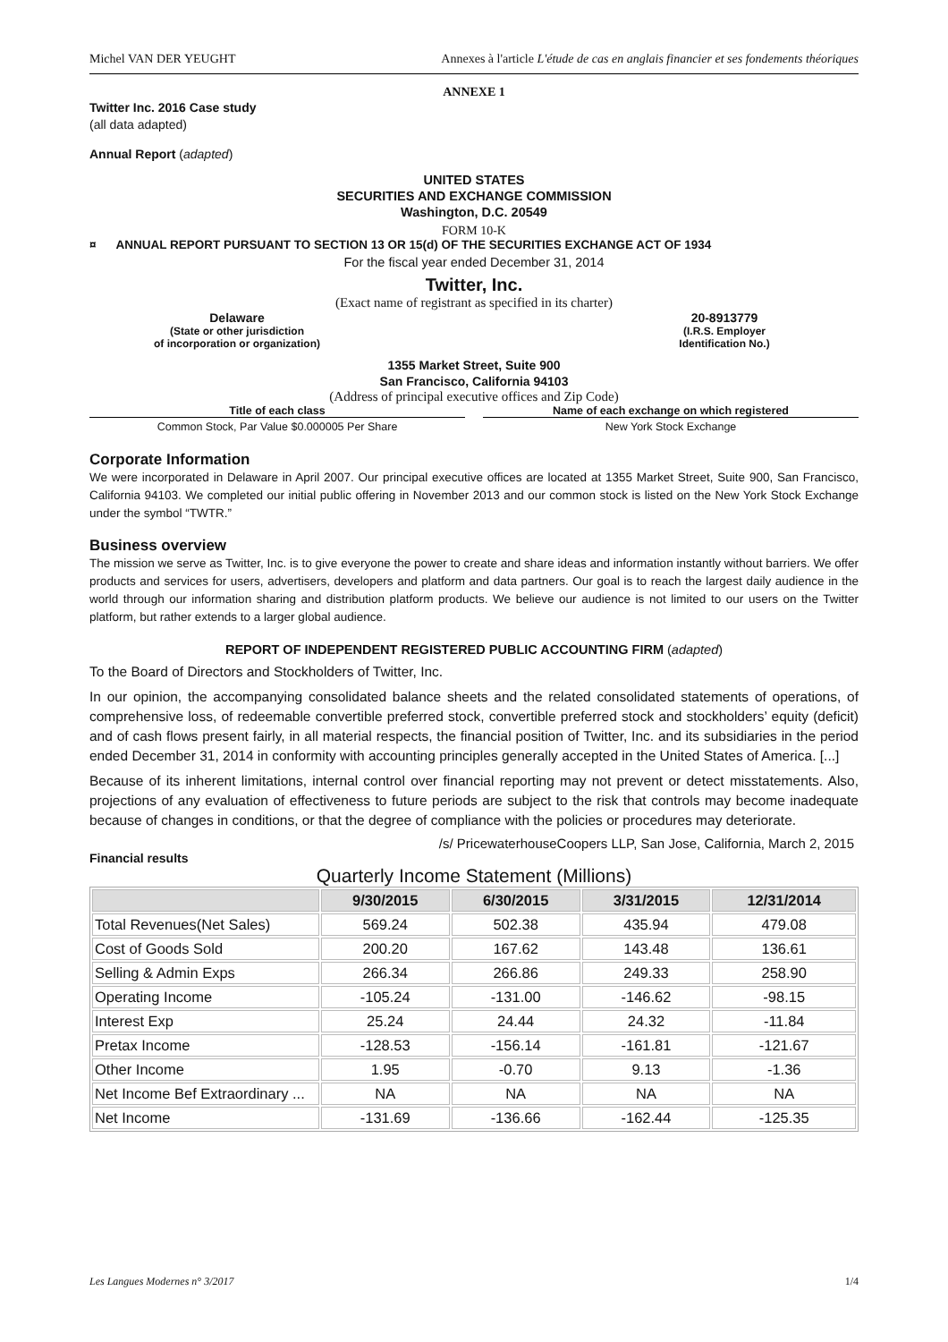Michel VAN DER YEUGHT Annexes à l'article L'étude de cas en anglais financier et ses fondements théoriques
ANNEXE 1
Twitter Inc. 2016 Case study
(all data adapted)
Annual Report (adapted)
UNITED STATES
SECURITIES AND EXCHANGE COMMISSION
Washington, D.C. 20549
FORM 10-K
¤ ANNUAL REPORT PURSUANT TO SECTION 13 OR 15(d) OF THE SECURITIES EXCHANGE ACT OF 1934
For the fiscal year ended December 31, 2014
Twitter, Inc.
(Exact name of registrant as specified in its charter)
Delaware
(State or other jurisdiction
of incorporation or organization)
20-8913779
(I.R.S. Employer
Identification No.)
1355 Market Street, Suite 900
San Francisco, California 94103
(Address of principal executive offices and Zip Code)
Title of each class
Common Stock, Par Value $0.000005 Per Share
Name of each exchange on which registered
New York Stock Exchange
Corporate Information
We were incorporated in Delaware in April 2007. Our principal executive offices are located at 1355 Market Street, Suite 900, San Francisco, California 94103. We completed our initial public offering in November 2013 and our common stock is listed on the New York Stock Exchange under the symbol “TWTR.”
Business overview
The mission we serve as Twitter, Inc. is to give everyone the power to create and share ideas and information instantly without barriers. We offer products and services for users, advertisers, developers and platform and data partners. Our goal is to reach the largest daily audience in the world through our information sharing and distribution platform products. We believe our audience is not limited to our users on the Twitter platform, but rather extends to a larger global audience.
REPORT OF INDEPENDENT REGISTERED PUBLIC ACCOUNTING FIRM (adapted)
To the Board of Directors and Stockholders of Twitter, Inc.
In our opinion, the accompanying consolidated balance sheets and the related consolidated statements of operations, of comprehensive loss, of redeemable convertible preferred stock, convertible preferred stock and stockholders’ equity (deficit) and of cash flows present fairly, in all material respects, the financial position of Twitter, Inc. and its subsidiaries in the period ended December 31, 2014 in conformity with accounting principles generally accepted in the United States of America. [...]
Because of its inherent limitations, internal control over financial reporting may not prevent or detect misstatements. Also, projections of any evaluation of effectiveness to future periods are subject to the risk that controls may become inadequate because of changes in conditions, or that the degree of compliance with the policies or procedures may deteriorate.
/s/ PricewaterhouseCoopers LLP, San Jose, California, March 2, 2015
Financial results
Quarterly Income Statement (Millions)
| | 9/30/2015 | 6/30/2015 | 3/31/2015 | 12/31/2014 |
| --- | --- | --- | --- | --- |
| Total Revenues(Net Sales) | 569.24 | 502.38 | 435.94 | 479.08 |
| Cost of Goods Sold | 200.20 | 167.62 | 143.48 | 136.61 |
| Selling & Admin Exps | 266.34 | 266.86 | 249.33 | 258.90 |
| Operating Income | -105.24 | -131.00 | -146.62 | -98.15 |
| Interest Exp | 25.24 | 24.44 | 24.32 | -11.84 |
| Pretax Income | -128.53 | -156.14 | -161.81 | -121.67 |
| Other Income | 1.95 | -0.70 | 9.13 | -1.36 |
| Net Income Bef Extraordinary ... | NA | NA | NA | NA |
| Net Income | -131.69 | -136.66 | -162.44 | -125.35 |
Les Langues Modernes n° 3/2017 1/4